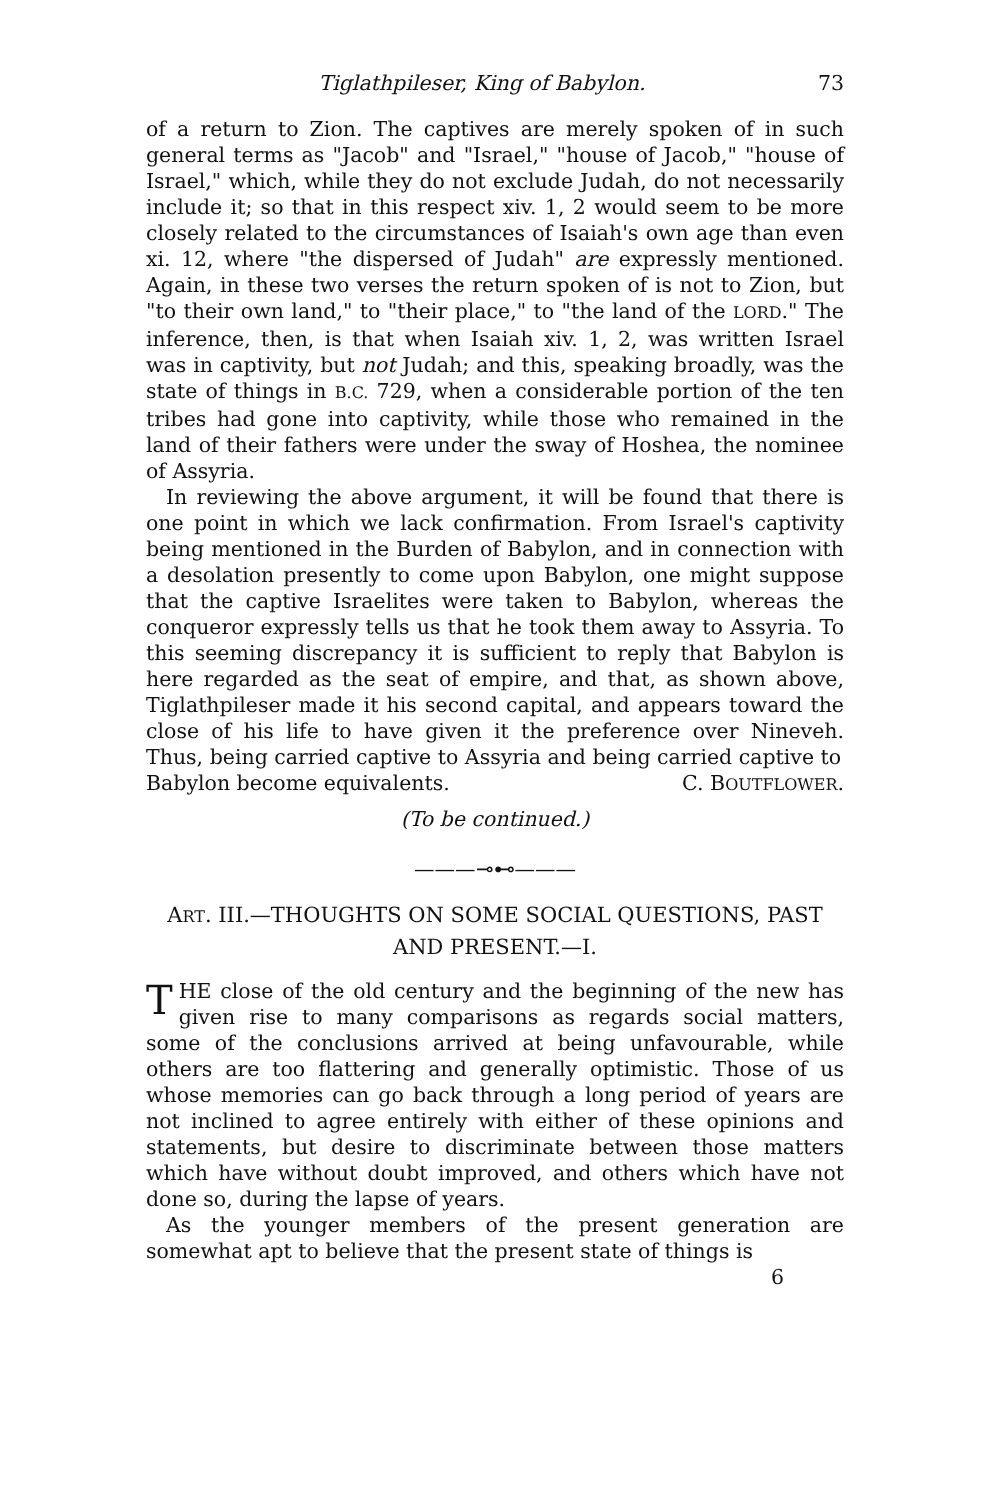Tiglathpileser, King of Babylon. 73
of a return to Zion. The captives are merely spoken of in such general terms as "Jacob" and "Israel," "house of Jacob," "house of Israel," which, while they do not exclude Judah, do not necessarily include it; so that in this respect xiv. 1, 2 would seem to be more closely related to the circumstances of Isaiah's own age than even xi. 12, where "the dispersed of Judah" are expressly mentioned. Again, in these two verses the return spoken of is not to Zion, but "to their own land," to "their place," to "the land of the LORD." The inference, then, is that when Isaiah xiv. 1, 2, was written Israel was in captivity, but not Judah; and this, speaking broadly, was the state of things in B.C. 729, when a considerable portion of the ten tribes had gone into captivity, while those who remained in the land of their fathers were under the sway of Hoshea, the nominee of Assyria.
In reviewing the above argument, it will be found that there is one point in which we lack confirmation. From Israel's captivity being mentioned in the Burden of Babylon, and in connection with a desolation presently to come upon Babylon, one might suppose that the captive Israelites were taken to Babylon, whereas the conqueror expressly tells us that he took them away to Assyria. To this seeming discrepancy it is sufficient to reply that Babylon is here regarded as the seat of empire, and that, as shown above, Tiglathpileser made it his second capital, and appears toward the close of his life to have given it the preference over Nineveh. Thus, being carried captive to Assyria and being carried captive to
Babylon become equivalents. C. BOUTFLOWER.
(To be continued.)
———⊸⊷———
ART. III.—THOUGHTS ON SOME SOCIAL QUESTIONS, PAST AND PRESENT.—I.
THE close of the old century and the beginning of the new has given rise to many comparisons as regards social matters, some of the conclusions arrived at being unfavourable, while others are too flattering and generally optimistic. Those of us whose memories can go back through a long period of years are not inclined to agree entirely with either of these opinions and statements, but desire to discriminate between those matters which have without doubt improved, and others which have not done so, during the lapse of years.
As the younger members of the present generation are somewhat apt to believe that the present state of things is
6